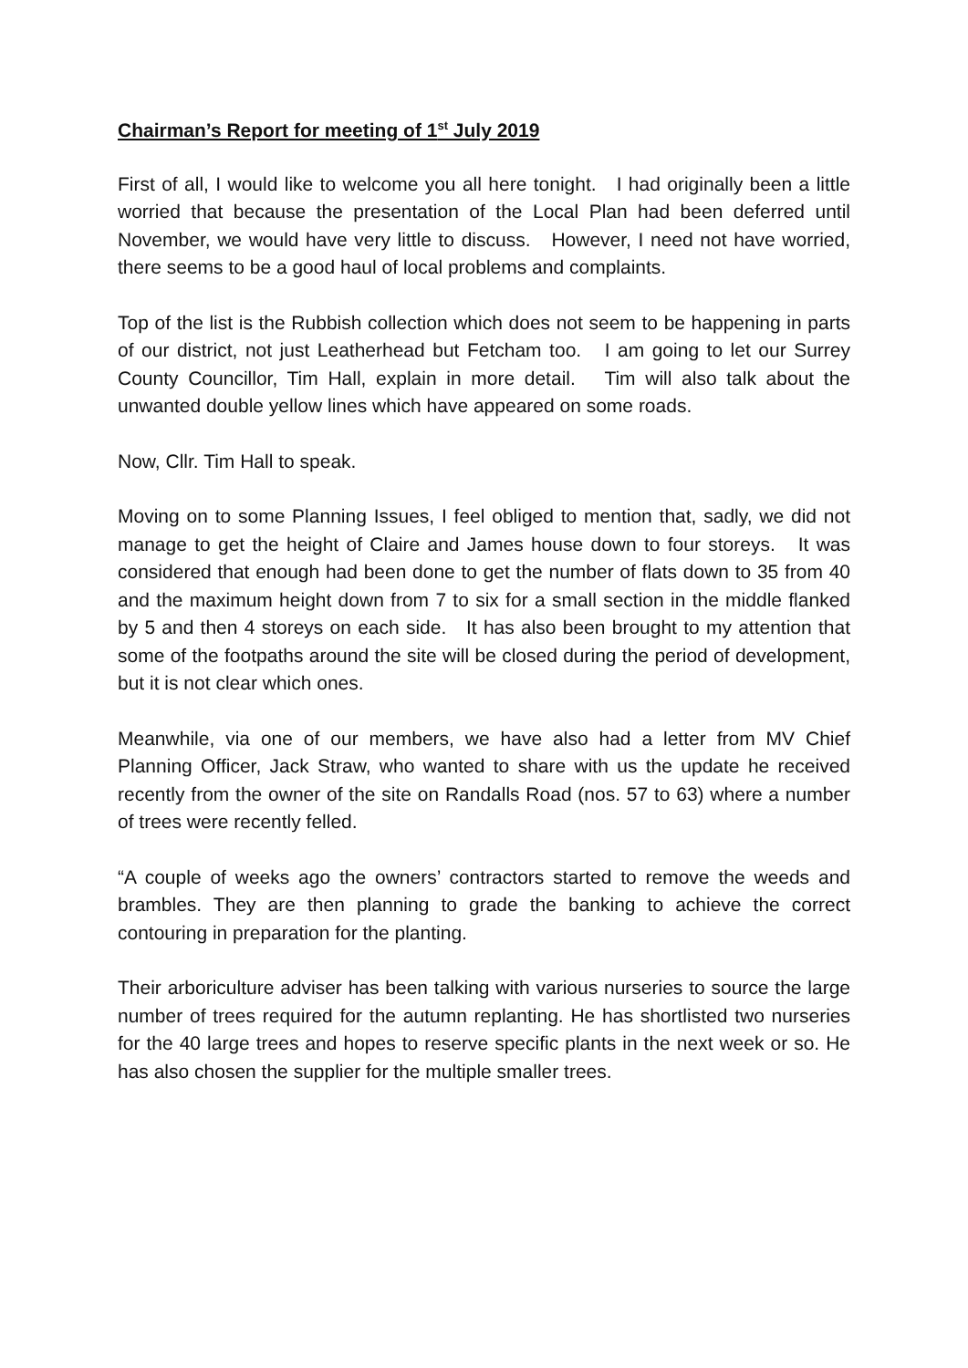Chairman’s Report for meeting of 1<sup>st</sup> July 2019
First of all, I would like to welcome you all here tonight. I had originally been a little worried that because the presentation of the Local Plan had been deferred until November, we would have very little to discuss. However, I need not have worried, there seems to be a good haul of local problems and complaints.
Top of the list is the Rubbish collection which does not seem to be happening in parts of our district, not just Leatherhead but Fetcham too. I am going to let our Surrey County Councillor, Tim Hall, explain in more detail. Tim will also talk about the unwanted double yellow lines which have appeared on some roads.
Now, Cllr. Tim Hall to speak.
Moving on to some Planning Issues, I feel obliged to mention that, sadly, we did not manage to get the height of Claire and James house down to four storeys. It was considered that enough had been done to get the number of flats down to 35 from 40 and the maximum height down from 7 to six for a small section in the middle flanked by 5 and then 4 storeys on each side. It has also been brought to my attention that some of the footpaths around the site will be closed during the period of development, but it is not clear which ones.
Meanwhile, via one of our members, we have also had a letter from MV Chief Planning Officer, Jack Straw, who wanted to share with us the update he received recently from the owner of the site on Randalls Road (nos. 57 to 63) where a number of trees were recently felled.
“A couple of weeks ago the owners’ contractors started to remove the weeds and brambles. They are then planning to grade the banking to achieve the correct contouring in preparation for the planting.
Their arboriculture adviser has been talking with various nurseries to source the large number of trees required for the autumn replanting. He has shortlisted two nurseries for the 40 large trees and hopes to reserve specific plants in the next week or so. He has also chosen the supplier for the multiple smaller trees.